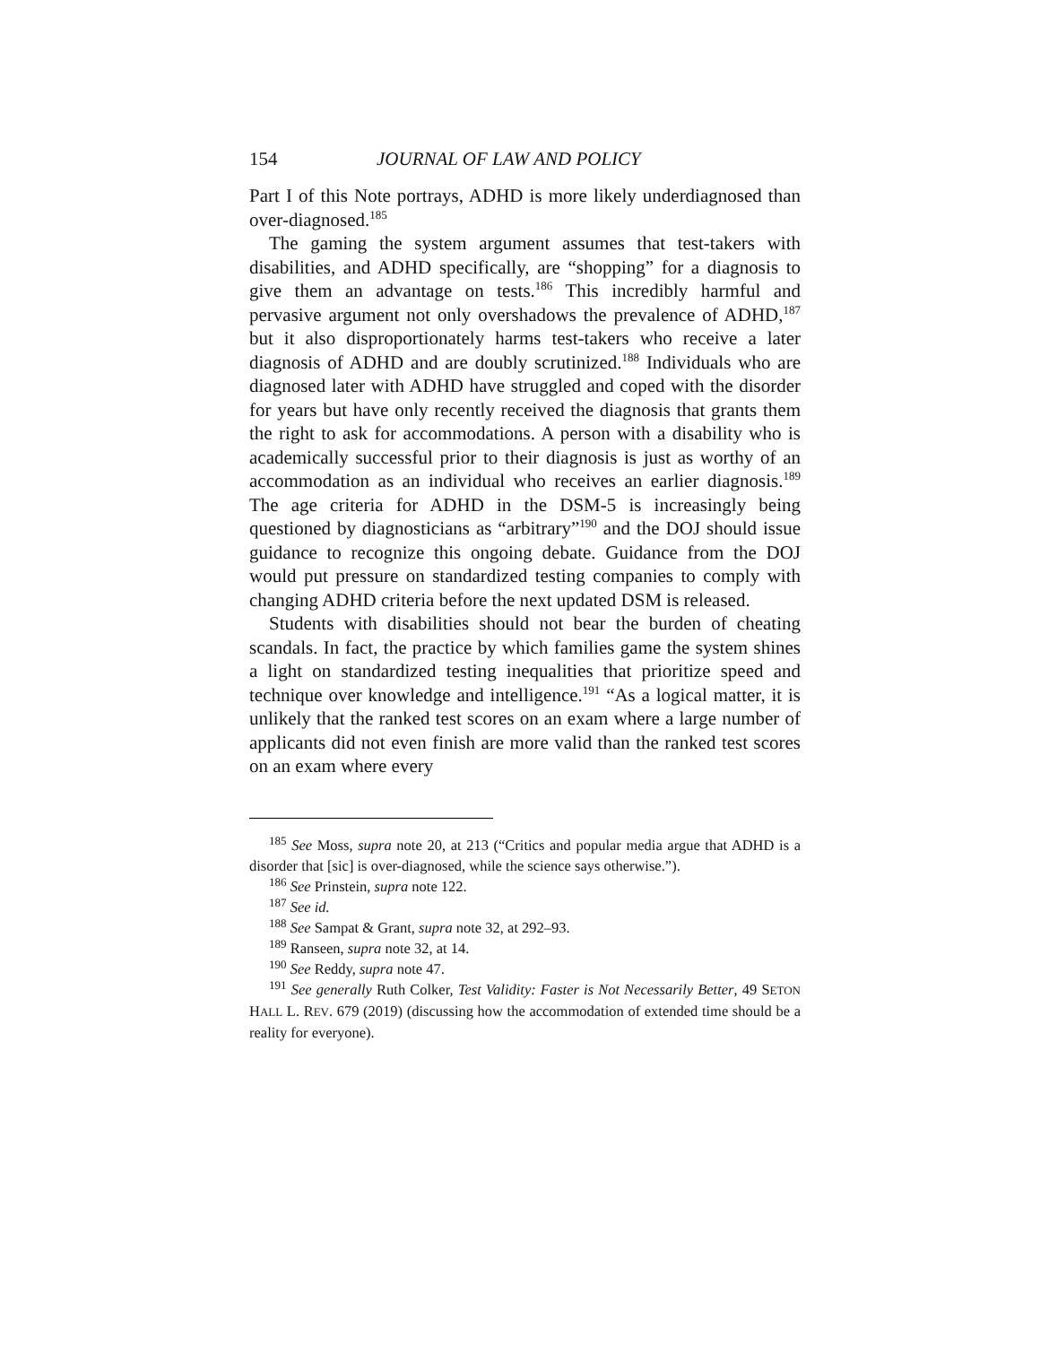154 JOURNAL OF LAW AND POLICY
Part I of this Note portrays, ADHD is more likely underdiagnosed than over-diagnosed.<sup>185</sup>
The gaming the system argument assumes that test-takers with disabilities, and ADHD specifically, are “shopping” for a diagnosis to give them an advantage on tests.<sup>186</sup> This incredibly harmful and pervasive argument not only overshadows the prevalence of ADHD,<sup>187</sup> but it also disproportionately harms test-takers who receive a later diagnosis of ADHD and are doubly scrutinized.<sup>188</sup> Individuals who are diagnosed later with ADHD have struggled and coped with the disorder for years but have only recently received the diagnosis that grants them the right to ask for accommodations. A person with a disability who is academically successful prior to their diagnosis is just as worthy of an accommodation as an individual who receives an earlier diagnosis.<sup>189</sup> The age criteria for ADHD in the DSM-5 is increasingly being questioned by diagnosticians as “arbitrary”<sup>190</sup> and the DOJ should issue guidance to recognize this ongoing debate. Guidance from the DOJ would put pressure on standardized testing companies to comply with changing ADHD criteria before the next updated DSM is released.
Students with disabilities should not bear the burden of cheating scandals. In fact, the practice by which families game the system shines a light on standardized testing inequalities that prioritize speed and technique over knowledge and intelligence.<sup>191</sup> “As a logical matter, it is unlikely that the ranked test scores on an exam where a large number of applicants did not even finish are more valid than the ranked test scores on an exam where every
<sup>185</sup> See Moss, supra note 20, at 213 (“Critics and popular media argue that ADHD is a disorder that [sic] is over-diagnosed, while the science says otherwise.”).
<sup>186</sup> See Prinstein, supra note 122.
<sup>187</sup> See id.
<sup>188</sup> See Sampat & Grant, supra note 32, at 292–93.
<sup>189</sup> Ranseen, supra note 32, at 14.
<sup>190</sup> See Reddy, supra note 47.
<sup>191</sup> See generally Ruth Colker, Test Validity: Faster is Not Necessarily Better, 49 SETON HALL L. REV. 679 (2019) (discussing how the accommodation of extended time should be a reality for everyone).